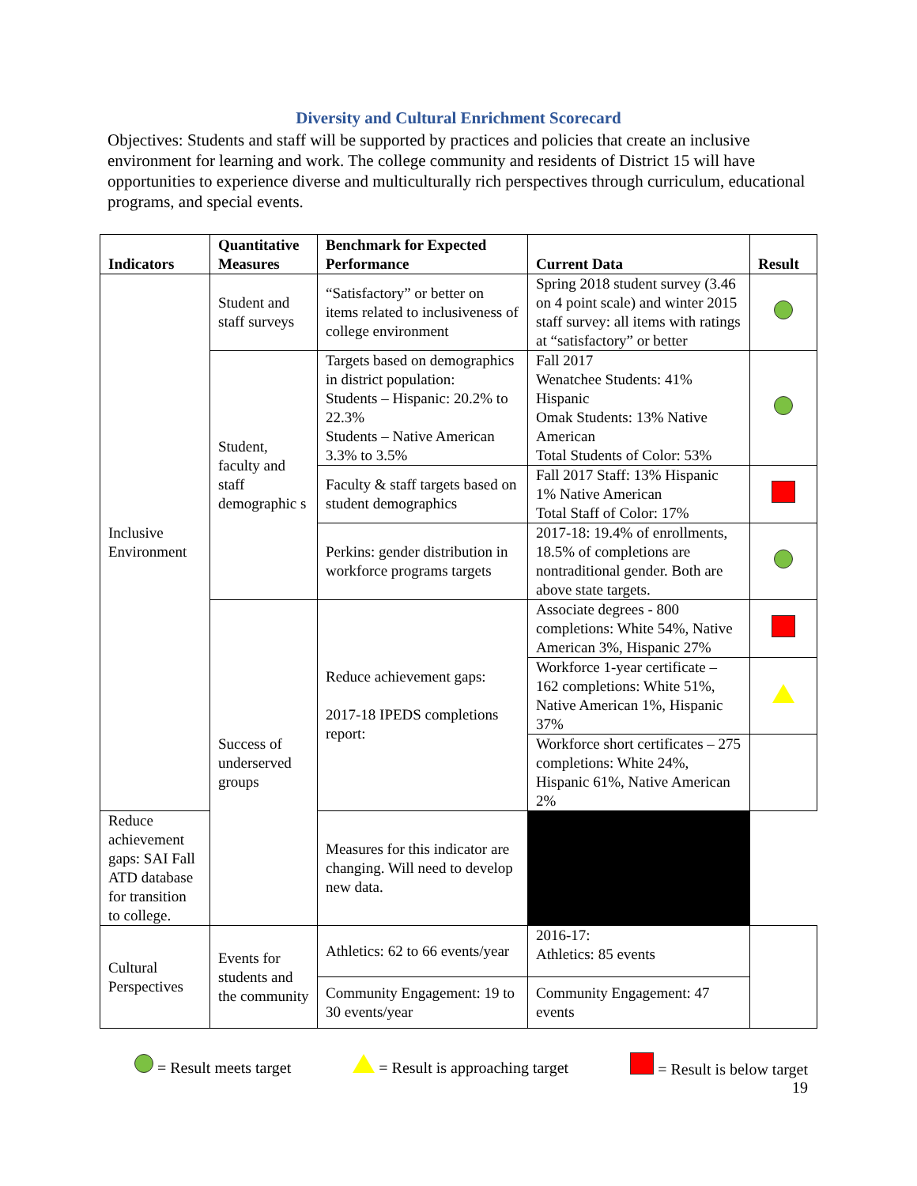Diversity and Cultural Enrichment Scorecard
Objectives: Students and staff will be supported by practices and policies that create an inclusive environment for learning and work. The college community and residents of District 15 will have opportunities to experience diverse and multiculturally rich perspectives through curriculum, educational programs, and special events.
| Indicators | Quantitative Measures | Benchmark for Expected Performance | Current Data | Result |
| --- | --- | --- | --- | --- |
| Inclusive Environment | Student and staff surveys | “Satisfactory” or better on items related to inclusiveness of college environment | Spring 2018 student survey (3.46 on 4 point scale) and winter 2015 staff survey: all items with ratings at “satisfactory” or better | |
| | Student, faculty and staff demographic s | Targets based on demographics in district population: Students – Hispanic: 20.2% to 22.3% Students – Native American 3.3% to 3.5% | Fall 2017 Wenatchee Students: 41% Hispanic Omak Students: 13% Native American Total Students of Color: 53% | |
| | | Faculty & staff targets based on student demographics | Fall 2017 Staff: 13% Hispanic 1% Native American Total Staff of Color: 17% | |
| | | Perkins: gender distribution in workforce programs targets | 2017-18: 19.4% of enrollments, 18.5% of completions are nontraditional gender. Both are above state targets. | |
| | Success of underserved groups | Reduce achievement gaps: 2017-18 IPEDS completions report: | Associate degrees - 800 completions: White 54%, Native American 3%, Hispanic 27% | |
| | | | Workforce 1-year certificate – 162 completions: White 51%, Native American 1%, Hispanic 37% | |
| | | | Workforce short certificates – 275 completions: White 24%, Hispanic 61%, Native American 2% | |
| Reduce achievement gaps: SAI Fall ATD database for transition to college. | | Measures for this indicator are changing. Will need to develop new data. | | |
| Cultural Perspectives | Events for students and the community | Athletics: 62 to 66 events/year | 2016-17: Athletics: 85 events | |
| | | Community Engagement: 19 to 30 events/year | Community Engagement: 47 events | |
= Result meets target = Result is approaching target = Result is below target
19